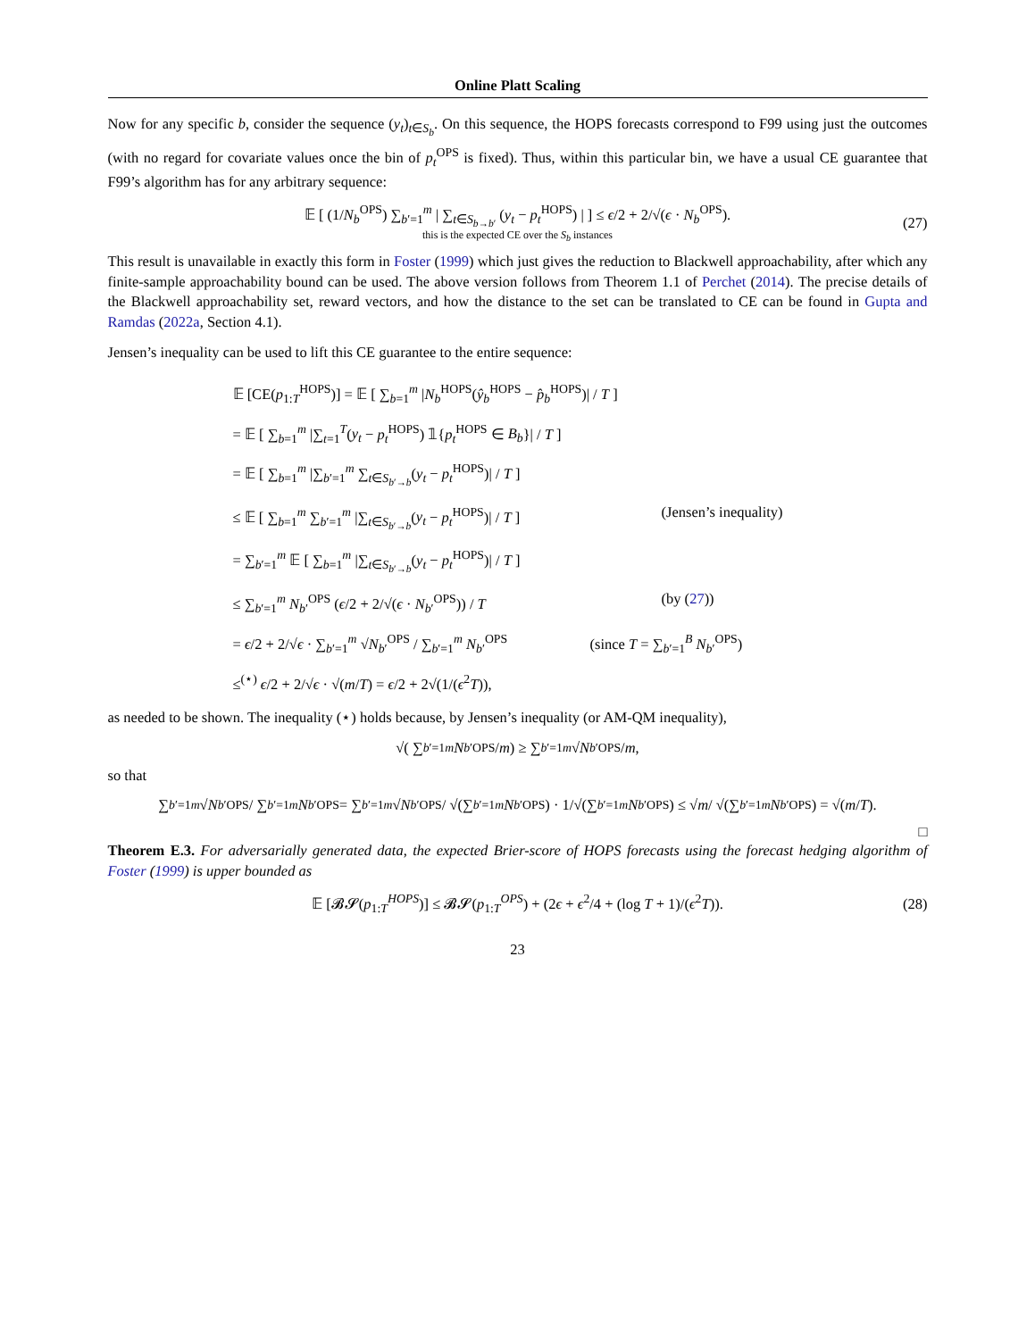Online Platt Scaling
Now for any specific b, consider the sequence (y<sub>t</sub>)<sub>t∈S<sub>b</sub></sub>. On this sequence, the HOPS forecasts correspond to F99 using just the outcomes (with no regard for covariate values once the bin of p<sub>t</sub><sup>OPS</sup> is fixed). Thus, within this particular bin, we have a usual CE guarantee that F99’s algorithm has for any arbitrary sequence:
𝔼 [ (1/N<sub>b</sub><sup>OPS</sup>) ∑<sub>b′=1</sub><sup>m</sup> | ∑<sub>t∈S<sub>b→b′</sub></sub> (y<sub>t</sub> − p<sub>t</sub><sup>HOPS</sup>) | ] ≤ ϵ/2 + 2/√(ϵ · N<sub>b</sub><sup>OPS</sup>).
this is the expected CE over the S<sub>b</sub> instances
(27)
This result is unavailable in exactly this form in Foster (1999) which just gives the reduction to Blackwell approachability, after which any finite-sample approachability bound can be used. The above version follows from Theorem 1.1 of Perchet (2014). The precise details of the Blackwell approachability set, reward vectors, and how the distance to the set can be translated to CE can be found in Gupta and Ramdas (2022a, Section 4.1).
Jensen’s inequality can be used to lift this CE guarantee to the entire sequence:
𝔼 [CE(p<sub>1:T</sub><sup>HOPS</sup>)] = 𝔼 [ ∑<sub>b=1</sub><sup>m</sup> |N<sub>b</sub><sup>HOPS</sup>(ŷ<sub>b</sub><sup>HOPS</sup> − p̂<sub>b</sub><sup>HOPS</sup>)| / T ]
= 𝔼 [ ∑<sub>b=1</sub><sup>m</sup> |∑<sub>t=1</sub><sup>T</sup>(y<sub>t</sub> − p<sub>t</sub><sup>HOPS</sup>) 𝟙{p<sub>t</sub><sup>HOPS</sup> ∈ B<sub>b</sub>}| / T ]
= 𝔼 [ ∑<sub>b=1</sub><sup>m</sup> |∑<sub>b′=1</sub><sup>m</sup> ∑<sub>t∈S<sub>b′→b</sub></sub>(y<sub>t</sub> − p<sub>t</sub><sup>HOPS</sup>)| / T ]
≤ 𝔼 [ ∑<sub>b=1</sub><sup>m</sup> ∑<sub>b′=1</sub><sup>m</sup> |∑<sub>t∈S<sub>b′→b</sub></sub>(y<sub>t</sub> − p<sub>t</sub><sup>HOPS</sup>)| / T ] (Jensen’s inequality)
= ∑<sub>b′=1</sub><sup>m</sup> 𝔼 [ ∑<sub>b=1</sub><sup>m</sup> |∑<sub>t∈S<sub>b′→b</sub></sub>(y<sub>t</sub> − p<sub>t</sub><sup>HOPS</sup>)| / T ]
≤ ∑<sub>b′=1</sub><sup>m</sup> N<sub>b′</sub><sup>OPS</sup> (ϵ/2 + 2/√(ϵ · N<sub>b′</sub><sup>OPS</sup>)) / T (by (27))
= ϵ/2 + 2/√ϵ · ∑<sub>b′=1</sub><sup>m</sup> √N<sub>b′</sub><sup>OPS</sup> / ∑<sub>b′=1</sub><sup>m</sup> N<sub>b′</sub><sup>OPS</sup> (since T = ∑<sub>b′=1</sub><sup>B</sup> N<sub>b′</sub><sup>OPS</sup>)
≤<sup>(⋆)</sup> ϵ/2 + 2/√ϵ · √(m/T) = ϵ/2 + 2√(1/(ϵ<sup>2</sup>T)),
as needed to be shown. The inequality (⋆) holds because, by Jensen’s inequality (or AM-QM inequality),
√( ∑<sub>b′=1</sub><sup>m</sup> N<sub>b′</sub><sup>OPS</sup> / m ) ≥ ∑<sub>b′=1</sub><sup>m</sup> √ N<sub>b′</sub><sup>OPS</sup> / m,
so that
∑<sub>b′=1</sub><sup>m</sup> √ N<sub>b′</sub><sup>OPS</sup> / ∑<sub>b′=1</sub><sup>m</sup> N<sub>b′</sub><sup>OPS</sup> = ∑<sub>b′=1</sub><sup>m</sup> √ N<sub>b′</sub><sup>OPS</sup> / √(∑<sub>b′=1</sub><sup>m</sup> N<sub>b′</sub><sup>OPS</sup>) · 1/√(∑<sub>b′=1</sub><sup>m</sup> N<sub>b′</sub><sup>OPS</sup>) ≤ √ m / √(∑<sub>b′=1</sub><sup>m</sup> N<sub>b′</sub><sup>OPS</sup>) = √(m / T).
□
Theorem E.3. For adversarially generated data, the expected Brier-score of HOPS forecasts using the forecast hedging algorithm of Foster (1999) is upper bounded as
𝔼 [𝓑𝓢(p<sub>1:T</sub><sup>HOPS</sup>)] ≤ 𝓑𝓢(p<sub>1:T</sub><sup>OPS</sup>) + (2ϵ + ϵ<sup>2</sup>/4 + (log T + 1)/(ϵ<sup>2</sup>T)). (28)
23